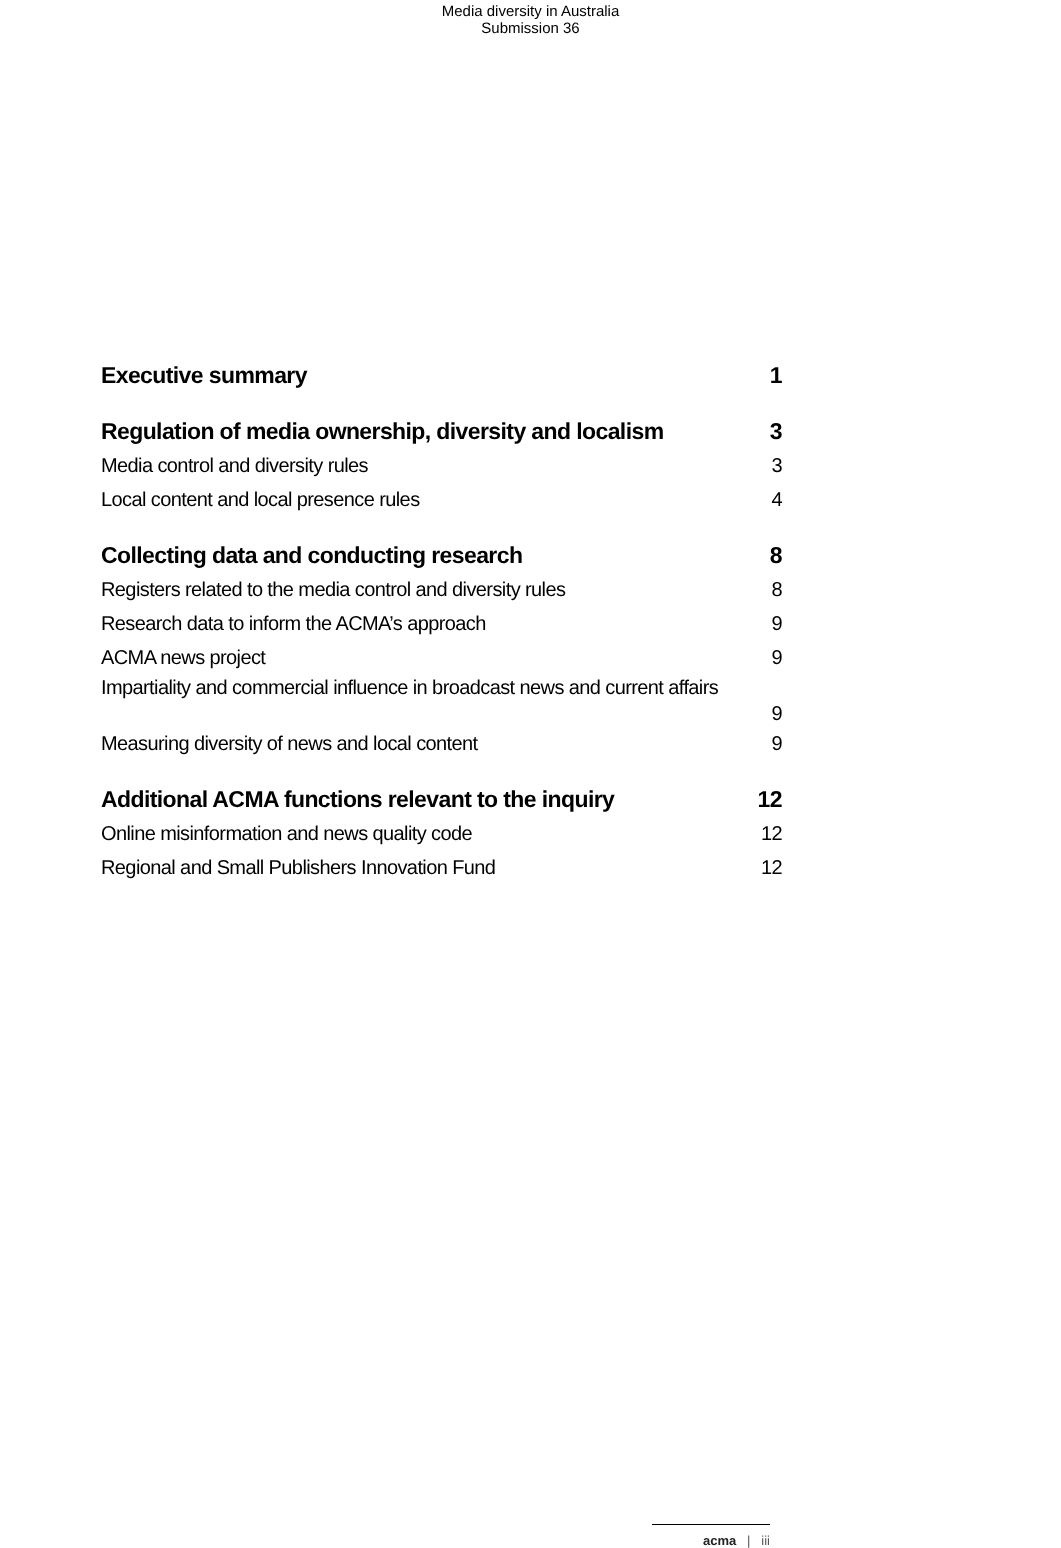Media diversity in Australia
Submission 36
Executive summary 1
Regulation of media ownership, diversity and localism 3
Media control and diversity rules 3
Local content and local presence rules 4
Collecting data and conducting research 8
Registers related to the media control and diversity rules 8
Research data to inform the ACMA’s approach 9
ACMA news project 9
Impartiality and commercial influence in broadcast news and current affairs
9
Measuring diversity of news and local content 9
Additional ACMA functions relevant to the inquiry 12
Online misinformation and news quality code 12
Regional and Small Publishers Innovation Fund 12
acma | iii